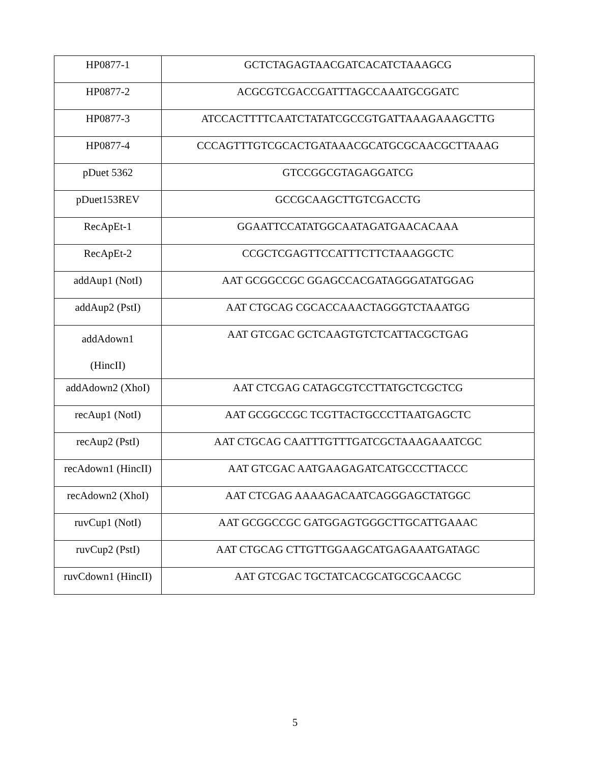| HP0877-1 | GCTCTAGAGTAACGATCACATCTAAAGCG |
| HP0877-2 | ACGCGTCGACCGATTTAGCCAAATGCGGATC |
| HP0877-3 | ATCCACTTTTCAATCTATATCGCCGTGATTAAAGAAAGCTTG |
| HP0877-4 | CCCAGTTTGTCGCACTGATAAACGCATGCGCAACGCTTAAAG |
| pDuet 5362 | GTCCGGCGTAGAGGATCG |
| pDuet153REV | GCCGCAAGCTTGTCGACCTG |
| RecApEt-1 | GGAATTCCATATGGCAATAGATGAACACAAA |
| RecApEt-2 | CCGCTCGAGTTCCATTTCTTCTAAAGGCTC |
| addAup1 (NotI) | AAT GCGGCCGC GGAGCCACGATAGGGATATGGAG |
| addAup2 (PstI) | AAT CTGCAG CGCACCAAACTAGGGTCTAAATGG |
| addAdown1 (HincII) | AAT GTCGAC GCTCAAGTGTCTCATTACGCTGAG |
| addAdown2 (XhoI) | AAT CTCGAG CATAGCGTCCTTATGCTCGCTCG |
| recAup1 (NotI) | AAT GCGGCCGC TCGTTACTGCCCTTAATGAGCTC |
| recAup2 (PstI) | AAT CTGCAG CAATTTGTTTGATCGCTAAAGAAATCGC |
| recAdown1 (HincII) | AAT GTCGAC AATGAAGAGATCATGCCCTTACCC |
| recAdown2 (XhoI) | AAT CTCGAG AAAAGACAATCAGGGAGCTATGGC |
| ruvCup1 (NotI) | AAT GCGGCCGC GATGGAGTGGGCTTGCATTGAAAC |
| ruvCup2 (PstI) | AAT CTGCAG CTTGTTGGAAGCATGAGAAATGATAGC |
| ruvCdown1 (HincII) | AAT GTCGAC TGCTATCACGCATGCGCAACGC |
5